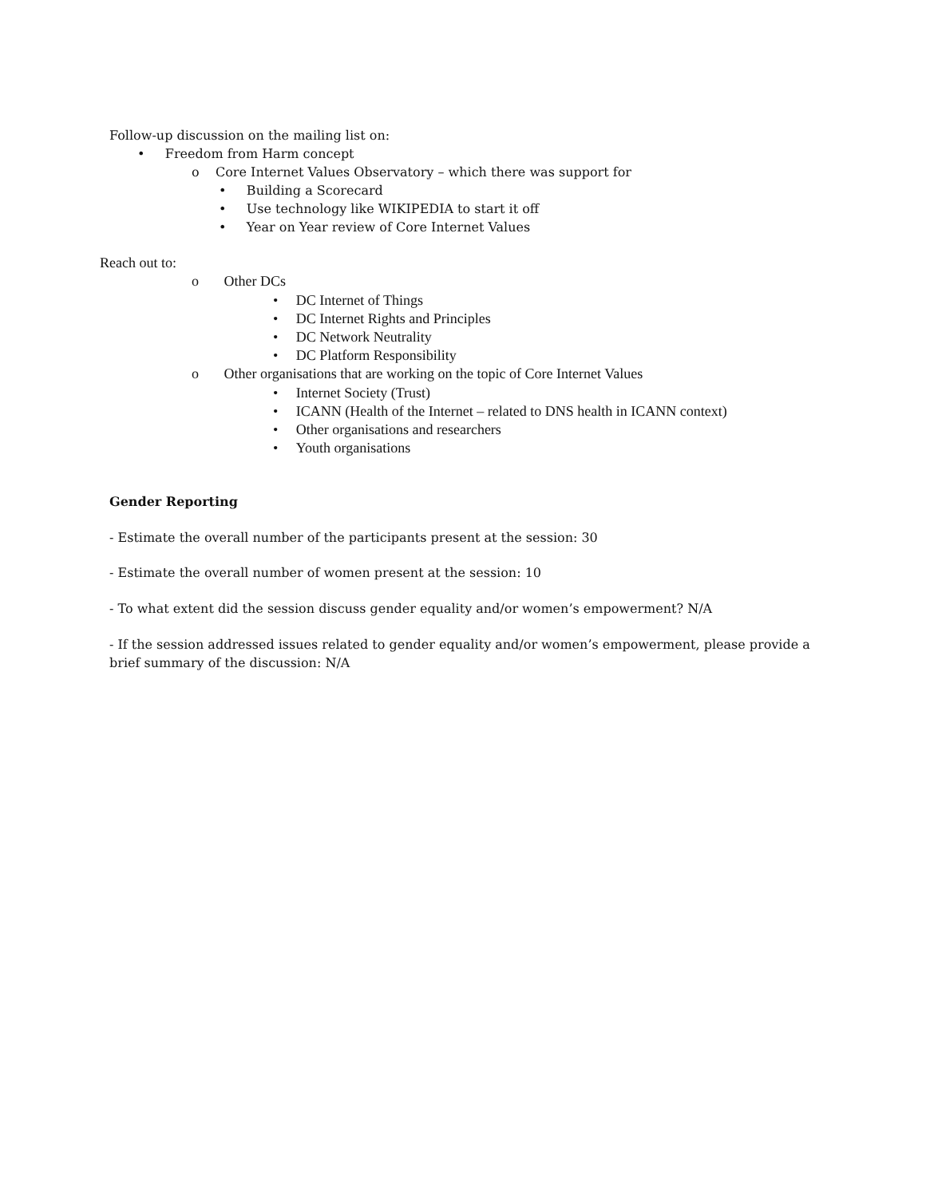Follow-up discussion on the mailing list on:
• Freedom from Harm concept
o Core Internet Values Observatory – which there was support for
• Building a Scorecard
• Use technology like WIKIPEDIA to start it off
• Year on Year review of Core Internet Values
Reach out to:
o Other DCs
• DC Internet of Things
• DC Internet Rights and Principles
• DC Network Neutrality
• DC Platform Responsibility
o Other organisations that are working on the topic of Core Internet Values
• Internet Society (Trust)
• ICANN (Health of the Internet – related to DNS health in ICANN context)
• Other organisations and researchers
• Youth organisations
Gender Reporting
- Estimate the overall number of the participants present at the session: 30
- Estimate the overall number of women present at the session: 10
- To what extent did the session discuss gender equality and/or women’s empowerment? N/A
- If the session addressed issues related to gender equality and/or women’s empowerment, please provide a
brief summary of the discussion: N/A